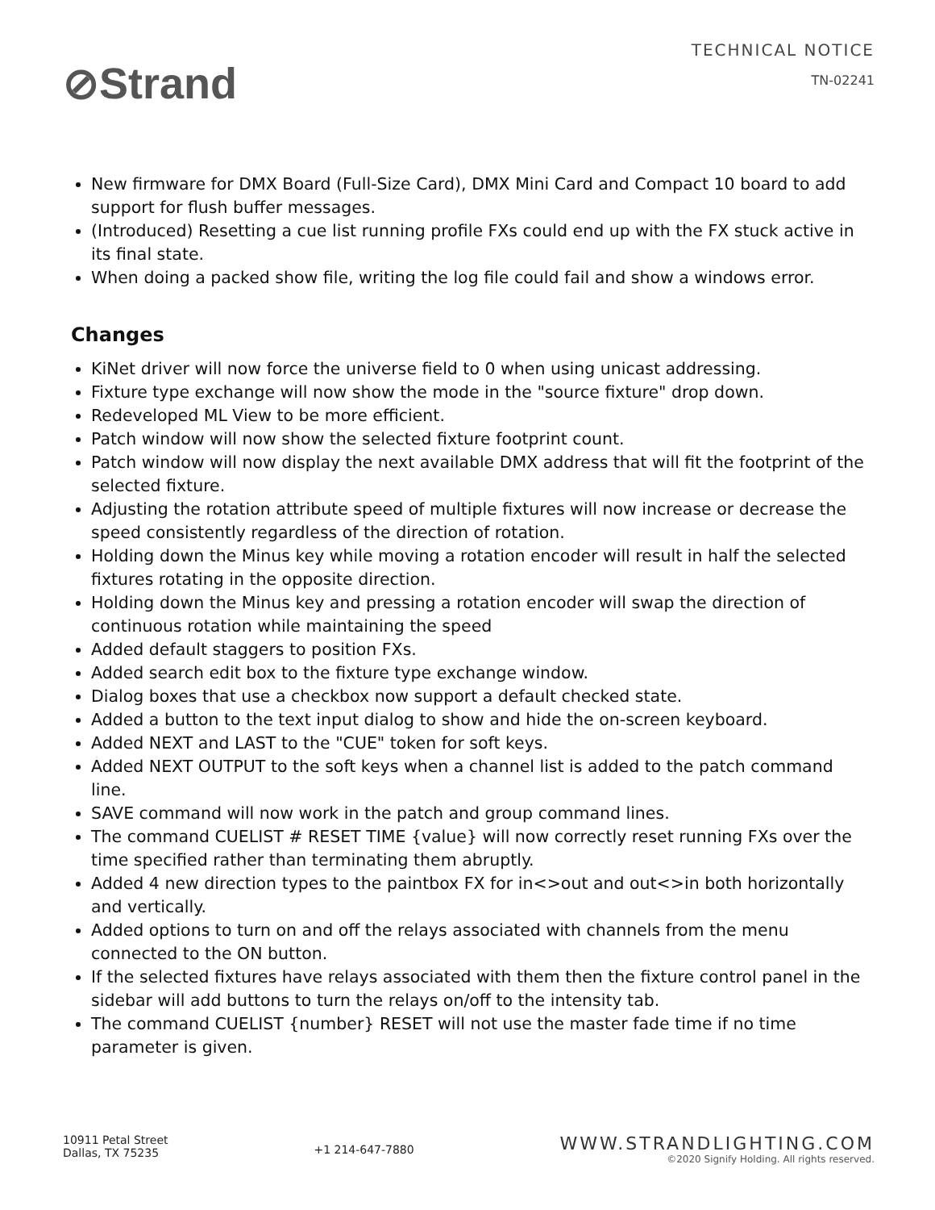⊘Strand
TECHNICAL NOTICE
TN-02241
New firmware for DMX Board (Full-Size Card), DMX Mini Card and Compact 10 board to add support for flush buffer messages.
(Introduced) Resetting a cue list running profile FXs could end up with the FX stuck active in its final state.
When doing a packed show file, writing the log file could fail and show a windows error.
Changes
KiNet driver will now force the universe field to 0 when using unicast addressing.
Fixture type exchange will now show the mode in the "source fixture" drop down.
Redeveloped ML View to be more efficient.
Patch window will now show the selected fixture footprint count.
Patch window will now display the next available DMX address that will fit the footprint of the selected fixture.
Adjusting the rotation attribute speed of multiple fixtures will now increase or decrease the speed consistently regardless of the direction of rotation.
Holding down the Minus key while moving a rotation encoder will result in half the selected fixtures rotating in the opposite direction.
Holding down the Minus key and pressing a rotation encoder will swap the direction of continuous rotation while maintaining the speed
Added default staggers to position FXs.
Added search edit box to the fixture type exchange window.
Dialog boxes that use a checkbox now support a default checked state.
Added a button to the text input dialog to show and hide the on-screen keyboard.
Added NEXT and LAST to the "CUE" token for soft keys.
Added NEXT OUTPUT to the soft keys when a channel list is added to the patch command line.
SAVE command will now work in the patch and group command lines.
The command CUELIST # RESET TIME {value} will now correctly reset running FXs over the time specified rather than terminating them abruptly.
Added 4 new direction types to the paintbox FX for in<>out and out<>in both horizontally and vertically.
Added options to turn on and off the relays associated with channels from the menu connected to the ON button.
If the selected fixtures have relays associated with them then the fixture control panel in the sidebar will add buttons to turn the relays on/off to the intensity tab.
The command CUELIST {number} RESET will not use the master fade time if no time parameter is given.
10911 Petal Street
Dallas, TX 75235
+1 214-647-7880
WWW.STRANDLIGHTING.COM
©2020 Signify Holding. All rights reserved.